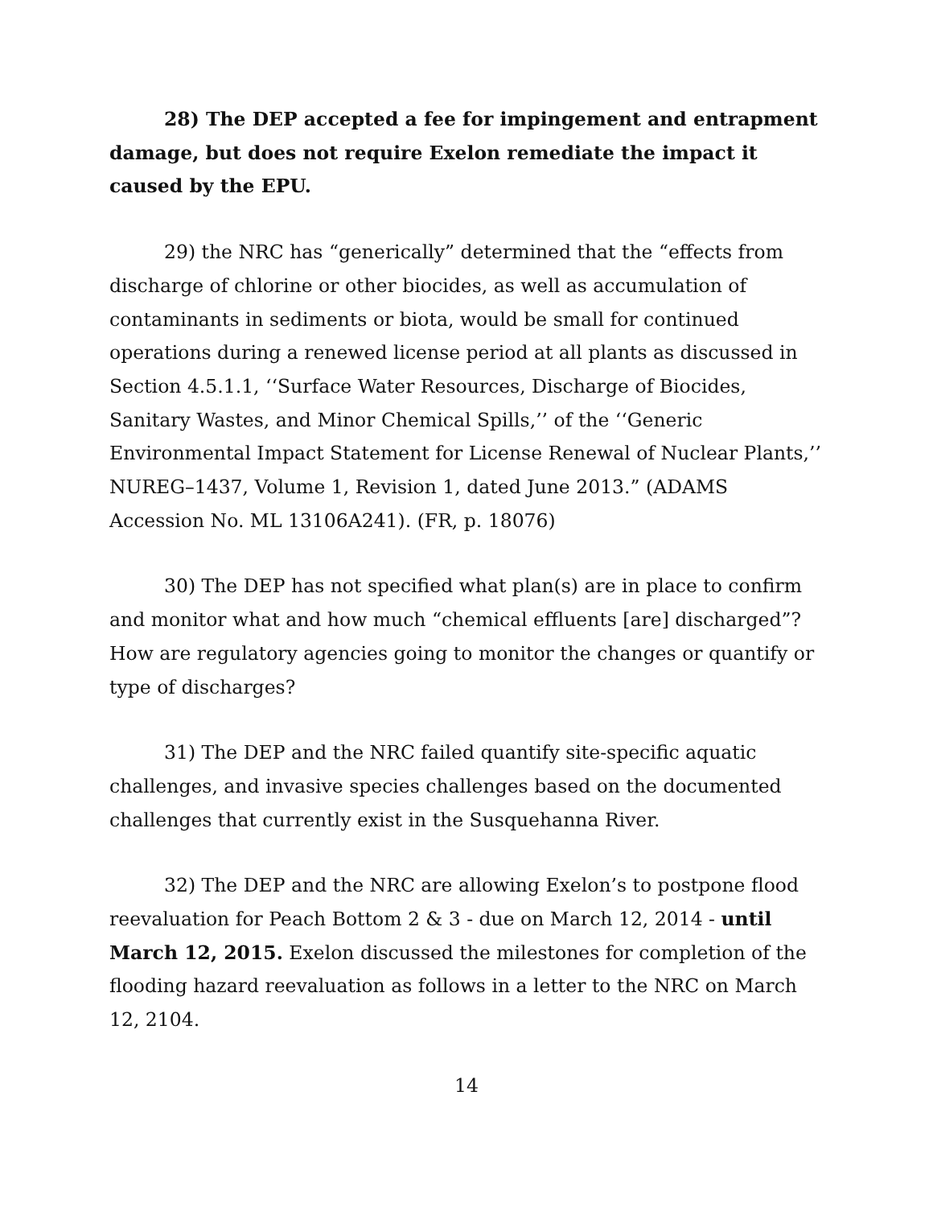28) The DEP accepted a fee for impingement and entrapment damage, but does not require Exelon remediate the impact it caused by the EPU.
29) the NRC has “generically” determined that the “effects from discharge of chlorine or other biocides, as well as accumulation of contaminants in sediments or biota, would be small for continued operations during a renewed license period at all plants as discussed in Section 4.5.1.1, ‘‘Surface Water Resources, Discharge of Biocides, Sanitary Wastes, and Minor Chemical Spills,’’ of the ‘‘Generic Environmental Impact Statement for License Renewal of Nuclear Plants,’’ NUREG–1437, Volume 1, Revision 1, dated June 2013.” (ADAMS Accession No. ML 13106A241). (FR, p. 18076)
30) The DEP has not specified what plan(s) are in place to confirm and monitor what and how much “chemical effluents [are] discharged”? How are regulatory agencies going to monitor the changes or quantify or type of discharges?
31) The DEP and the NRC failed quantify site-specific aquatic challenges, and invasive species challenges based on the documented challenges that currently exist in the Susquehanna River.
32) The DEP and the NRC are allowing Exelon’s to postpone flood reevaluation for Peach Bottom 2 & 3 - due on March 12, 2014 - until March 12, 2015. Exelon discussed the milestones for completion of the flooding hazard reevaluation as follows in a letter to the NRC on March 12, 2104.
14